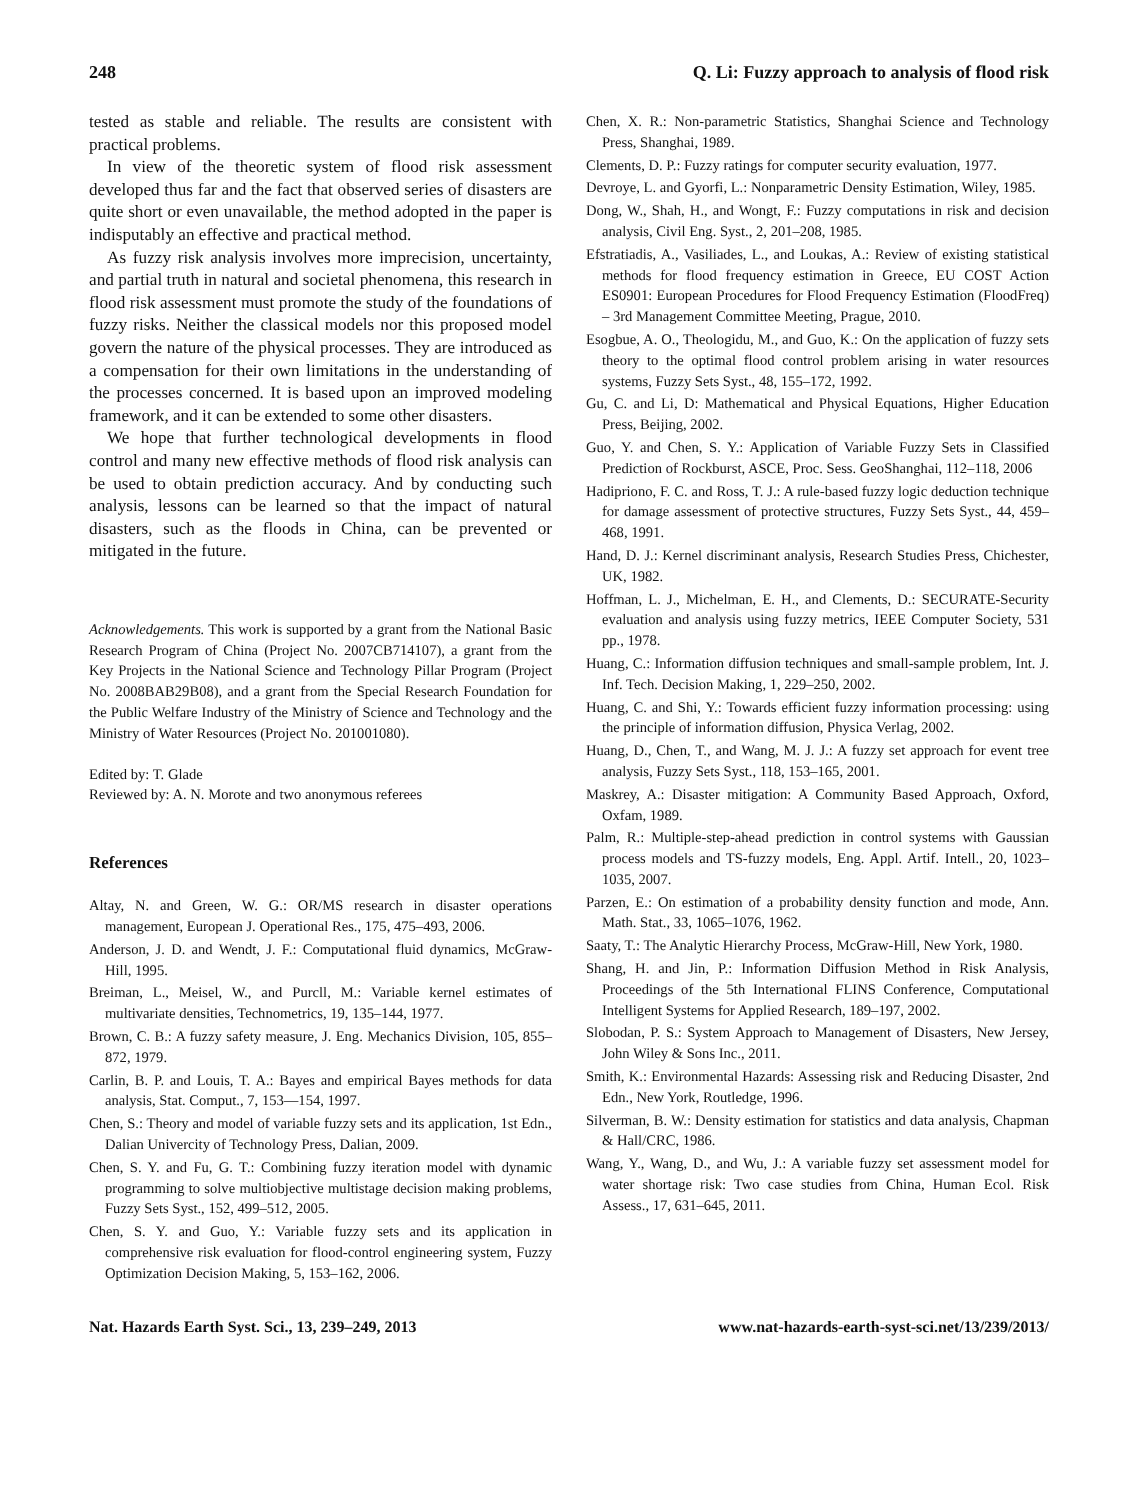248 Q. Li: Fuzzy approach to analysis of flood risk
tested as stable and reliable. The results are consistent with practical problems.
In view of the theoretic system of flood risk assessment developed thus far and the fact that observed series of disasters are quite short or even unavailable, the method adopted in the paper is indisputably an effective and practical method.
As fuzzy risk analysis involves more imprecision, uncertainty, and partial truth in natural and societal phenomena, this research in flood risk assessment must promote the study of the foundations of fuzzy risks. Neither the classical models nor this proposed model govern the nature of the physical processes. They are introduced as a compensation for their own limitations in the understanding of the processes concerned. It is based upon an improved modeling framework, and it can be extended to some other disasters.
We hope that further technological developments in flood control and many new effective methods of flood risk analysis can be used to obtain prediction accuracy. And by conducting such analysis, lessons can be learned so that the impact of natural disasters, such as the floods in China, can be prevented or mitigated in the future.
Acknowledgements. This work is supported by a grant from the National Basic Research Program of China (Project No. 2007CB714107), a grant from the Key Projects in the National Science and Technology Pillar Program (Project No. 2008BAB29B08), and a grant from the Special Research Foundation for the Public Welfare Industry of the Ministry of Science and Technology and the Ministry of Water Resources (Project No. 201001080).
Edited by: T. Glade
Reviewed by: A. N. Morote and two anonymous referees
References
Altay, N. and Green, W. G.: OR/MS research in disaster operations management, European J. Operational Res., 175, 475–493, 2006.
Anderson, J. D. and Wendt, J. F.: Computational fluid dynamics, McGraw-Hill, 1995.
Breiman, L., Meisel, W., and Purcll, M.: Variable kernel estimates of multivariate densities, Technometrics, 19, 135–144, 1977.
Brown, C. B.: A fuzzy safety measure, J. Eng. Mechanics Division, 105, 855–872, 1979.
Carlin, B. P. and Louis, T. A.: Bayes and empirical Bayes methods for data analysis, Stat. Comput., 7, 153—154, 1997.
Chen, S.: Theory and model of variable fuzzy sets and its application, 1st Edn., Dalian Univercity of Technology Press, Dalian, 2009.
Chen, S. Y. and Fu, G. T.: Combining fuzzy iteration model with dynamic programming to solve multiobjective multistage decision making problems, Fuzzy Sets Syst., 152, 499–512, 2005.
Chen, S. Y. and Guo, Y.: Variable fuzzy sets and its application in comprehensive risk evaluation for flood-control engineering system, Fuzzy Optimization Decision Making, 5, 153–162, 2006.
Chen, X. R.: Non-parametric Statistics, Shanghai Science and Technology Press, Shanghai, 1989.
Clements, D. P.: Fuzzy ratings for computer security evaluation, 1977.
Devroye, L. and Gyorfi, L.: Nonparametric Density Estimation, Wiley, 1985.
Dong, W., Shah, H., and Wongt, F.: Fuzzy computations in risk and decision analysis, Civil Eng. Syst., 2, 201–208, 1985.
Efstratiadis, A., Vasiliades, L., and Loukas, A.: Review of existing statistical methods for flood frequency estimation in Greece, EU COST Action ES0901: European Procedures for Flood Frequency Estimation (FloodFreq) – 3rd Management Committee Meeting, Prague, 2010.
Esogbue, A. O., Theologidu, M., and Guo, K.: On the application of fuzzy sets theory to the optimal flood control problem arising in water resources systems, Fuzzy Sets Syst., 48, 155–172, 1992.
Gu, C. and Li, D: Mathematical and Physical Equations, Higher Education Press, Beijing, 2002.
Guo, Y. and Chen, S. Y.: Application of Variable Fuzzy Sets in Classified Prediction of Rockburst, ASCE, Proc. Sess. GeoShanghai, 112–118, 2006
Hadipriono, F. C. and Ross, T. J.: A rule-based fuzzy logic deduction technique for damage assessment of protective structures, Fuzzy Sets Syst., 44, 459–468, 1991.
Hand, D. J.: Kernel discriminant analysis, Research Studies Press, Chichester, UK, 1982.
Hoffman, L. J., Michelman, E. H., and Clements, D.: SECURATE-Security evaluation and analysis using fuzzy metrics, IEEE Computer Society, 531 pp., 1978.
Huang, C.: Information diffusion techniques and small-sample problem, Int. J. Inf. Tech. Decision Making, 1, 229–250, 2002.
Huang, C. and Shi, Y.: Towards efficient fuzzy information processing: using the principle of information diffusion, Physica Verlag, 2002.
Huang, D., Chen, T., and Wang, M. J. J.: A fuzzy set approach for event tree analysis, Fuzzy Sets Syst., 118, 153–165, 2001.
Maskrey, A.: Disaster mitigation: A Community Based Approach, Oxford, Oxfam, 1989.
Palm, R.: Multiple-step-ahead prediction in control systems with Gaussian process models and TS-fuzzy models, Eng. Appl. Artif. Intell., 20, 1023–1035, 2007.
Parzen, E.: On estimation of a probability density function and mode, Ann. Math. Stat., 33, 1065–1076, 1962.
Saaty, T.: The Analytic Hierarchy Process, McGraw-Hill, New York, 1980.
Shang, H. and Jin, P.: Information Diffusion Method in Risk Analysis, Proceedings of the 5th International FLINS Conference, Computational Intelligent Systems for Applied Research, 189–197, 2002.
Slobodan, P. S.: System Approach to Management of Disasters, New Jersey, John Wiley & Sons Inc., 2011.
Smith, K.: Environmental Hazards: Assessing risk and Reducing Disaster, 2nd Edn., New York, Routledge, 1996.
Silverman, B. W.: Density estimation for statistics and data analysis, Chapman & Hall/CRC, 1986.
Wang, Y., Wang, D., and Wu, J.: A variable fuzzy set assessment model for water shortage risk: Two case studies from China, Human Ecol. Risk Assess., 17, 631–645, 2011.
Nat. Hazards Earth Syst. Sci., 13, 239–249, 2013 www.nat-hazards-earth-syst-sci.net/13/239/2013/